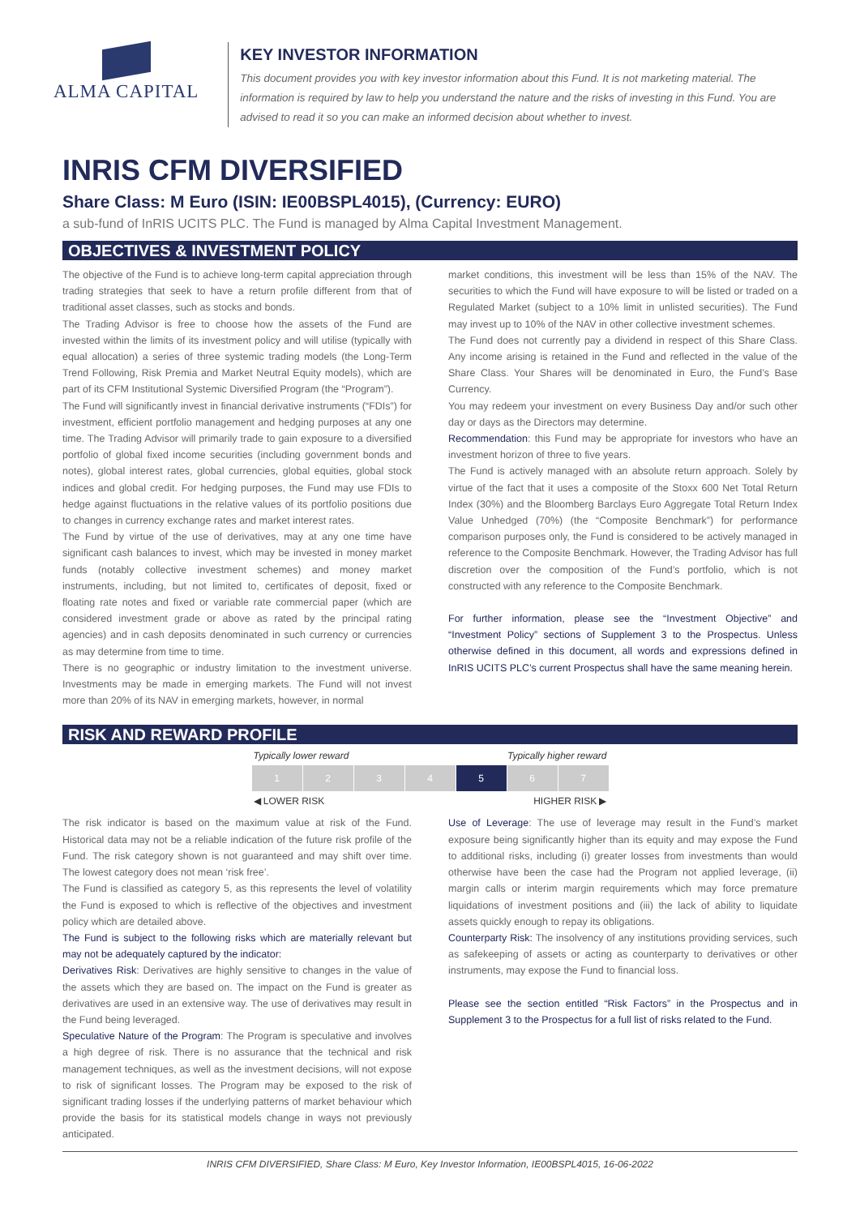ALMA CAPITAL
KEY INVESTOR INFORMATION
This document provides you with key investor information about this Fund. It is not marketing material. The information is required by law to help you understand the nature and the risks of investing in this Fund. You are advised to read it so you can make an informed decision about whether to invest.
INRIS CFM DIVERSIFIED
Share Class: M Euro (ISIN: IE00BSPL4015), (Currency: EURO)
a sub-fund of InRIS UCITS PLC. The Fund is managed by Alma Capital Investment Management.
OBJECTIVES & INVESTMENT POLICY
The objective of the Fund is to achieve long-term capital appreciation through trading strategies that seek to have a return profile different from that of traditional asset classes, such as stocks and bonds.
The Trading Advisor is free to choose how the assets of the Fund are invested within the limits of its investment policy and will utilise (typically with equal allocation) a series of three systemic trading models (the Long-Term Trend Following, Risk Premia and Market Neutral Equity models), which are part of its CFM Institutional Systemic Diversified Program (the “Program”).
The Fund will significantly invest in financial derivative instruments (“FDIs”) for investment, efficient portfolio management and hedging purposes at any one time. The Trading Advisor will primarily trade to gain exposure to a diversified portfolio of global fixed income securities (including government bonds and notes), global interest rates, global currencies, global equities, global stock indices and global credit. For hedging purposes, the Fund may use FDIs to hedge against fluctuations in the relative values of its portfolio positions due to changes in currency exchange rates and market interest rates.
The Fund by virtue of the use of derivatives, may at any one time have significant cash balances to invest, which may be invested in money market funds (notably collective investment schemes) and money market instruments, including, but not limited to, certificates of deposit, fixed or floating rate notes and fixed or variable rate commercial paper (which are considered investment grade or above as rated by the principal rating agencies) and in cash deposits denominated in such currency or currencies as may determine from time to time.
There is no geographic or industry limitation to the investment universe. Investments may be made in emerging markets. The Fund will not invest more than 20% of its NAV in emerging markets, however, in normal
market conditions, this investment will be less than 15% of the NAV. The securities to which the Fund will have exposure to will be listed or traded on a Regulated Market (subject to a 10% limit in unlisted securities). The Fund may invest up to 10% of the NAV in other collective investment schemes.
The Fund does not currently pay a dividend in respect of this Share Class. Any income arising is retained in the Fund and reflected in the value of the Share Class. Your Shares will be denominated in Euro, the Fund’s Base Currency.
You may redeem your investment on every Business Day and/or such other day or days as the Directors may determine.
Recommendation: this Fund may be appropriate for investors who have an investment horizon of three to five years.
The Fund is actively managed with an absolute return approach. Solely by virtue of the fact that it uses a composite of the Stoxx 600 Net Total Return Index (30%) and the Bloomberg Barclays Euro Aggregate Total Return Index Value Unhedged (70%) (the “Composite Benchmark”) for performance comparison purposes only, the Fund is considered to be actively managed in reference to the Composite Benchmark. However, the Trading Advisor has full discretion over the composition of the Fund’s portfolio, which is not constructed with any reference to the Composite Benchmark.
For further information, please see the “Investment Objective” and “Investment Policy” sections of Supplement 3 to the Prospectus. Unless otherwise defined in this document, all words and expressions defined in InRIS UCITS PLC’s current Prospectus shall have the same meaning herein.
RISK AND REWARD PROFILE
Typically lower reward Typically higher reward
| 1 | 2 | 3 | 4 | 5 | 6 | 7 |
◀ LOWER RISK HIGHER RISK ▶
The risk indicator is based on the maximum value at risk of the Fund. Historical data may not be a reliable indication of the future risk profile of the Fund. The risk category shown is not guaranteed and may shift over time. The lowest category does not mean ‘risk free’.
The Fund is classified as category 5, as this represents the level of volatility the Fund is exposed to which is reflective of the objectives and investment policy which are detailed above.
The Fund is subject to the following risks which are materially relevant but may not be adequately captured by the indicator:
Derivatives Risk: Derivatives are highly sensitive to changes in the value of the assets which they are based on. The impact on the Fund is greater as derivatives are used in an extensive way. The use of derivatives may result in the Fund being leveraged.
Speculative Nature of the Program: The Program is speculative and involves a high degree of risk. There is no assurance that the technical and risk management techniques, as well as the investment decisions, will not expose to risk of significant losses. The Program may be exposed to the risk of significant trading losses if the underlying patterns of market behaviour which provide the basis for its statistical models change in ways not previously anticipated.
Use of Leverage: The use of leverage may result in the Fund’s market exposure being significantly higher than its equity and may expose the Fund to additional risks, including (i) greater losses from investments than would otherwise have been the case had the Program not applied leverage, (ii) margin calls or interim margin requirements which may force premature liquidations of investment positions and (iii) the lack of ability to liquidate assets quickly enough to repay its obligations.
Counterparty Risk: The insolvency of any institutions providing services, such as safekeeping of assets or acting as counterparty to derivatives or other instruments, may expose the Fund to financial loss.
Please see the section entitled “Risk Factors” in the Prospectus and in Supplement 3 to the Prospectus for a full list of risks related to the Fund.
INRIS CFM DIVERSIFIED, Share Class: M Euro, Key Investor Information, IE00BSPL4015, 16-06-2022